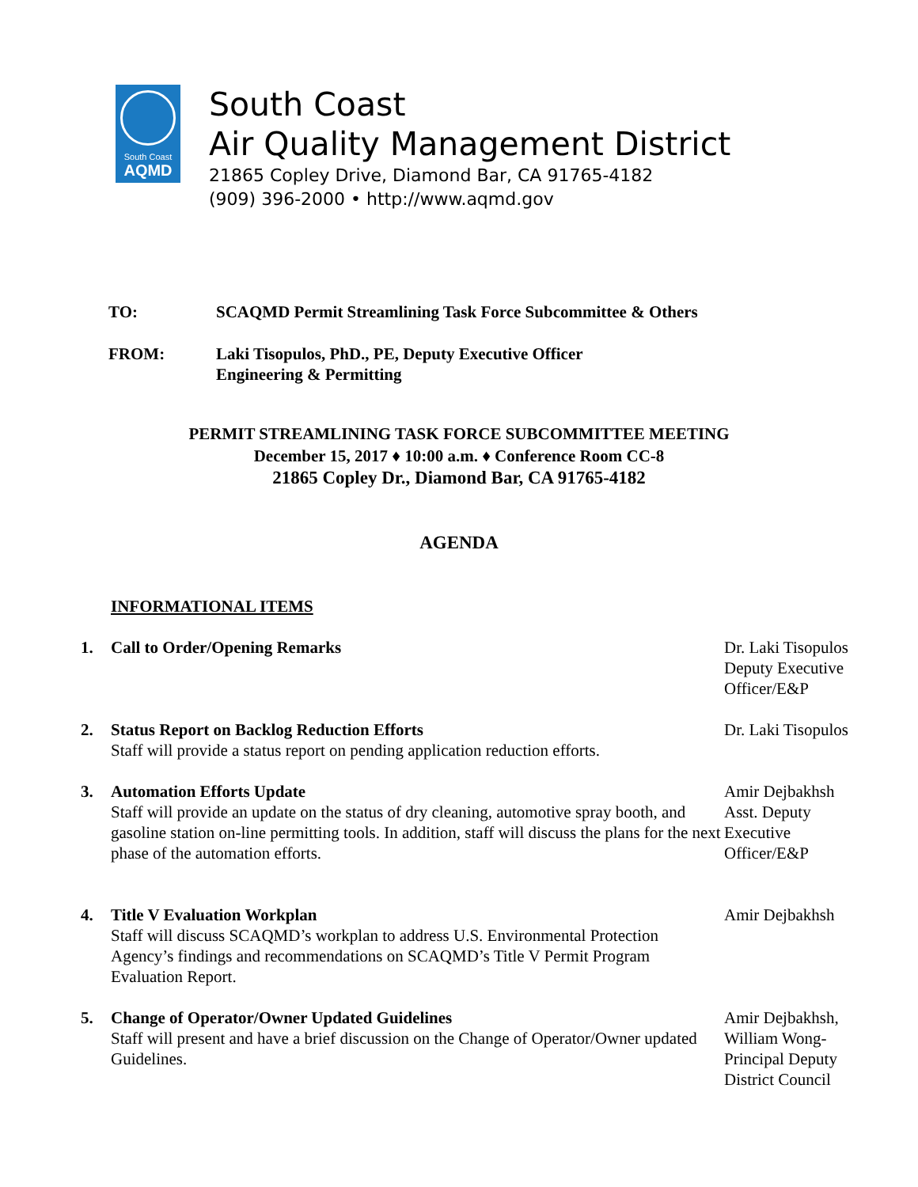South Coast
AQMD
South Coast
Air Quality Management District
21865 Copley Drive, Diamond Bar, CA 91765-4182
(909) 396-2000 • http://www.aqmd.gov
TO: SCAQMD Permit Streamlining Task Force Subcommittee & Others
FROM: Laki Tisopulos, PhD., PE, Deputy Executive Officer
Engineering & Permitting
PERMIT STREAMLINING TASK FORCE SUBCOMMITTEE MEETING
December 15, 2017 ♦ 10:00 a.m. ♦ Conference Room CC-8
21865 Copley Dr., Diamond Bar, CA 91765-4182
AGENDA
INFORMATIONAL ITEMS
1. Call to Order/Opening Remarks Dr. Laki Tisopulos Deputy Executive Officer/E&P
2. Status Report on Backlog Reduction Efforts
Staff will provide a status report on pending application reduction efforts.
Dr. Laki Tisopulos
3. Automation Efforts Update
Staff will provide an update on the status of dry cleaning, automotive spray booth, and gasoline station on-line permitting tools. In addition, staff will discuss the plans for the next phase of the automation efforts.
Amir Dejbakhsh Asst. Deputy Executive Officer/E&P
4. Title V Evaluation Workplan
Staff will discuss SCAQMD’s workplan to address U.S. Environmental Protection Agency’s findings and recommendations on SCAQMD’s Title V Permit Program Evaluation Report.
Amir Dejbakhsh
5. Change of Operator/Owner Updated Guidelines
Staff will present and have a brief discussion on the Change of Operator/Owner updated Guidelines.
Amir Dejbakhsh, William Wong-Principal Deputy District Council